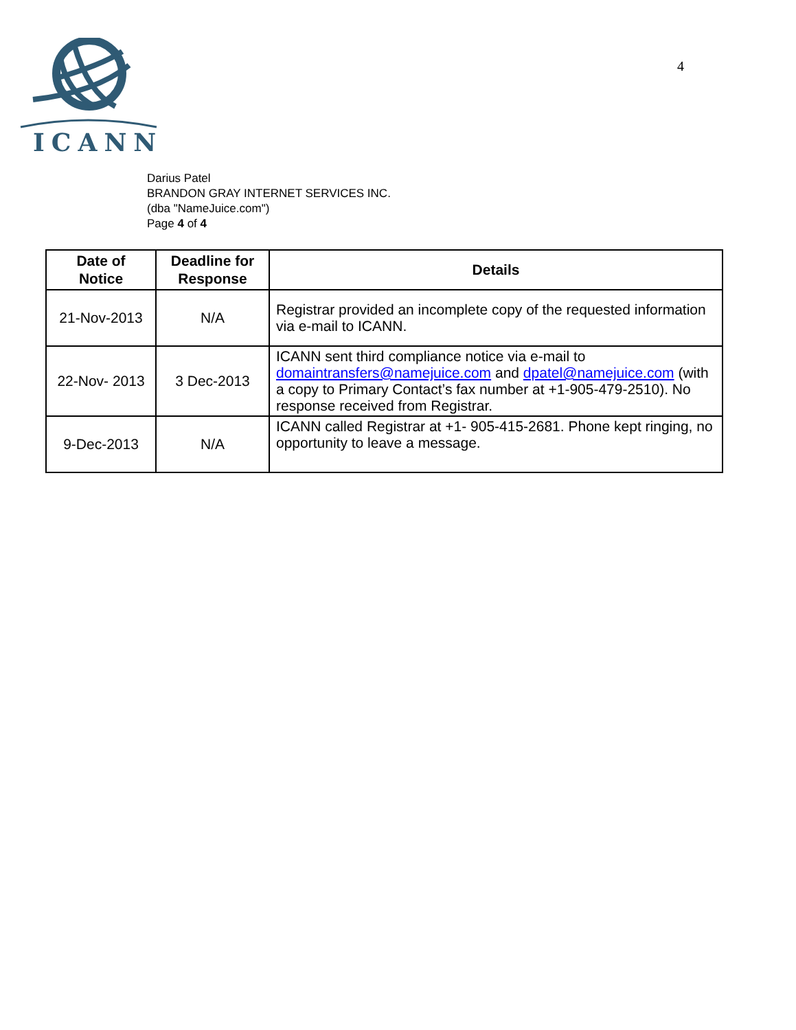ICANN
4
Darius Patel
BRANDON GRAY INTERNET SERVICES INC.
(dba "NameJuice.com")
Page 4 of 4
| Date of Notice | Deadline for Response | Details |
| --- | --- | --- |
| 21-Nov-2013 | N/A | Registrar provided an incomplete copy of the requested information via e-mail to ICANN. |
| 22-Nov- 2013 | 3 Dec-2013 | ICANN sent third compliance notice via e-mail to domaintransfers@namejuice.com and dpatel@namejuice.com (with a copy to Primary Contact’s fax number at +1-905-479-2510). No response received from Registrar. |
| 9-Dec-2013 | N/A | ICANN called Registrar at +1- 905-415-2681. Phone kept ringing, no opportunity to leave a message. |